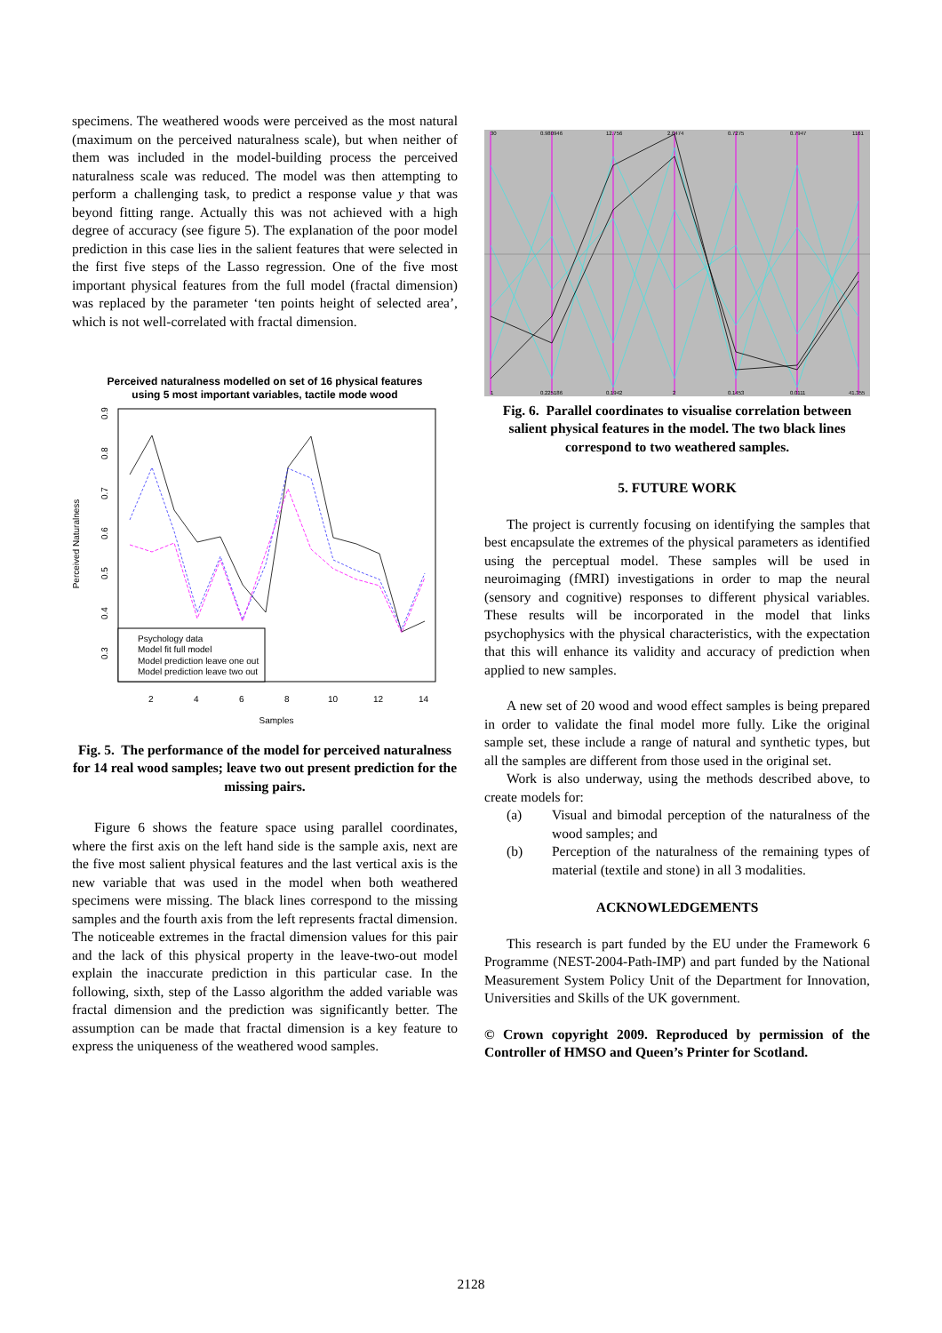specimens. The weathered woods were perceived as the most natural (maximum on the perceived naturalness scale), but when neither of them was included in the model-building process the perceived naturalness scale was reduced. The model was then attempting to perform a challenging task, to predict a response value y that was beyond fitting range. Actually this was not achieved with a high degree of accuracy (see figure 5). The explanation of the poor model prediction in this case lies in the salient features that were selected in the first five steps of the Lasso regression. One of the five most important physical features from the full model (fractal dimension) was replaced by the parameter ‘ten points height of selected area’, which is not well-correlated with fractal dimension.
Perceived naturalness modelled on set of 16 physical features
using 5 most important variables, tactile mode wood
Perceived Naturalness
0.3
0.4
0.5
0.6
0.7
0.8
0.9
2
4
6
8
10
12
14
Samples
Psychology data
Model fit full model
Model prediction leave one out
Model prediction leave two out
Fig. 5. The performance of the model for perceived naturalness for 14 real wood samples; leave two out present prediction for the missing pairs.
Figure 6 shows the feature space using parallel coordinates, where the first axis on the left hand side is the sample axis, next are the five most salient physical features and the last vertical axis is the new variable that was used in the model when both weathered specimens were missing. The black lines correspond to the missing samples and the fourth axis from the left represents fractal dimension. The noticeable extremes in the fractal dimension values for this pair and the lack of this physical property in the leave-two-out model explain the inaccurate prediction in this particular case. In the following, sixth, step of the Lasso algorithm the added variable was fractal dimension and the prediction was significantly better. The assumption can be made that fractal dimension is a key feature to express the uniqueness of the weathered wood samples.
30
0.980946
12.756
2.0474
0.7275
0.7947
1161
1
0.225186
0.1942
2
0.1453
0.0111
41.355
Fig. 6. Parallel coordinates to visualise correlation between salient physical features in the model. The two black lines correspond to two weathered samples.
5. FUTURE WORK
The project is currently focusing on identifying the samples that best encapsulate the extremes of the physical parameters as identified using the perceptual model. These samples will be used in neuroimaging (fMRI) investigations in order to map the neural (sensory and cognitive) responses to different physical variables. These results will be incorporated in the model that links psychophysics with the physical characteristics, with the expectation that this will enhance its validity and accuracy of prediction when applied to new samples.
A new set of 20 wood and wood effect samples is being prepared in order to validate the final model more fully. Like the original sample set, these include a range of natural and synthetic types, but all the samples are different from those used in the original set.
Work is also underway, using the methods described above, to create models for:
(a) Visual and bimodal perception of the naturalness of the wood samples; and
(b) Perception of the naturalness of the remaining types of material (textile and stone) in all 3 modalities.
ACKNOWLEDGEMENTS
This research is part funded by the EU under the Framework 6 Programme (NEST-2004-Path-IMP) and part funded by the National Measurement System Policy Unit of the Department for Innovation, Universities and Skills of the UK government.
© Crown copyright 2009. Reproduced by permission of the Controller of HMSO and Queen’s Printer for Scotland.
2128